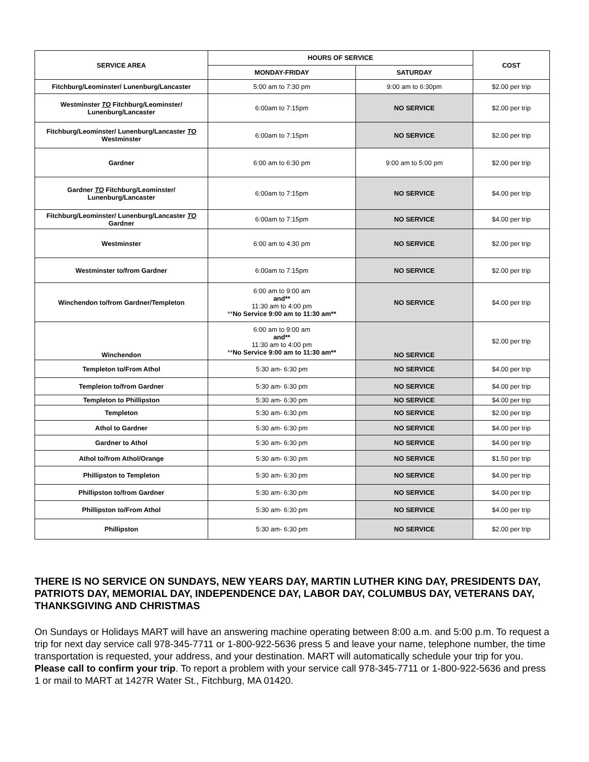| SERVICE AREA | HOURS OF SERVICE | | COST |
| --- | --- | --- | --- |
| | MONDAY-FRIDAY | SATURDAY | |
| Fitchburg/Leominster/ Lunenburg/Lancaster | 5:00 am to 7:30 pm | 9:00 am to 6:30pm | $2.00 per trip |
| Westminster TO Fitchburg/Leominster/ Lunenburg/Lancaster | 6:00am to 7:15pm | NO SERVICE | $2.00 per trip |
| Fitchburg/Leominster/ Lunenburg/Lancaster TO Westminster | 6:00am to 7:15pm | NO SERVICE | $2.00 per trip |
| Gardner | 6:00 am to 6:30 pm | 9:00 am to 5:00 pm | $2.00 per trip |
| Gardner TO Fitchburg/Leominster/ Lunenburg/Lancaster | 6:00am to 7:15pm | NO SERVICE | $4.00 per trip |
| Fitchburg/Leominster/ Lunenburg/Lancaster TO Gardner | 6:00am to 7:15pm | NO SERVICE | $4.00 per trip |
| Westminster | 6:00 am to 4:30 pm | NO SERVICE | $2.00 per trip |
| Westminster to/from Gardner | 6:00am to 7:15pm | NO SERVICE | $2.00 per trip |
| Winchendon to/from Gardner/Templeton | 6:00 am to 9:00 am and** 11:30 am to 4:00 pm ** No Service 9:00 am to 11:30 am** | NO SERVICE | $4.00 per trip |
| Winchendon | 6:00 am to 9:00 am and** 11:30 am to 4:00 pm ** No Service 9:00 am to 11:30 am** | NO SERVICE | $2.00 per trip |
| Templeton to/From Athol | 5:30 am- 6:30 pm | NO SERVICE | $4.00 per trip |
| Templeton to/from Gardner | 5:30 am- 6:30 pm | NO SERVICE | $4.00 per trip |
| Templeton to Phillipston | 5:30 am- 6:30 pm | NO SERVICE | $4.00 per trip |
| Templeton | 5:30 am- 6:30 pm | NO SERVICE | $2.00 per trip |
| Athol to Gardner | 5:30 am- 6:30 pm | NO SERVICE | $4.00 per trip |
| Gardner to Athol | 5:30 am- 6:30 pm | NO SERVICE | $4.00 per trip |
| Athol to/from Athol/Orange | 5:30 am- 6:30 pm | NO SERVICE | $1.50 per trip |
| Phillipston to Templeton | 5:30 am- 6:30 pm | NO SERVICE | $4.00 per trip |
| Phillipston to/from Gardner | 5:30 am- 6:30 pm | NO SERVICE | $4.00 per trip |
| Phillipston to/From Athol | 5:30 am- 6:30 pm | NO SERVICE | $4.00 per trip |
| Phillipston | 5:30 am- 6:30 pm | NO SERVICE | $2.00 per trip |
THERE IS NO SERVICE ON SUNDAYS, NEW YEARS DAY, MARTIN LUTHER KING DAY, PRESIDENTS DAY, PATRIOTS DAY, MEMORIAL DAY, INDEPENDENCE DAY, LABOR DAY, COLUMBUS DAY, VETERANS DAY, THANKSGIVING AND CHRISTMAS
On Sundays or Holidays MART will have an answering machine operating between 8:00 a.m. and 5:00 p.m. To request a trip for next day service call 978-345-7711 or 1-800-922-5636 press 5 and leave your name, telephone number, the time transportation is requested, your address, and your destination. MART will automatically schedule your trip for you. Please call to confirm your trip. To report a problem with your service call 978-345-7711 or 1-800-922-5636 and press 1 or mail to MART at 1427R Water St., Fitchburg, MA 01420.